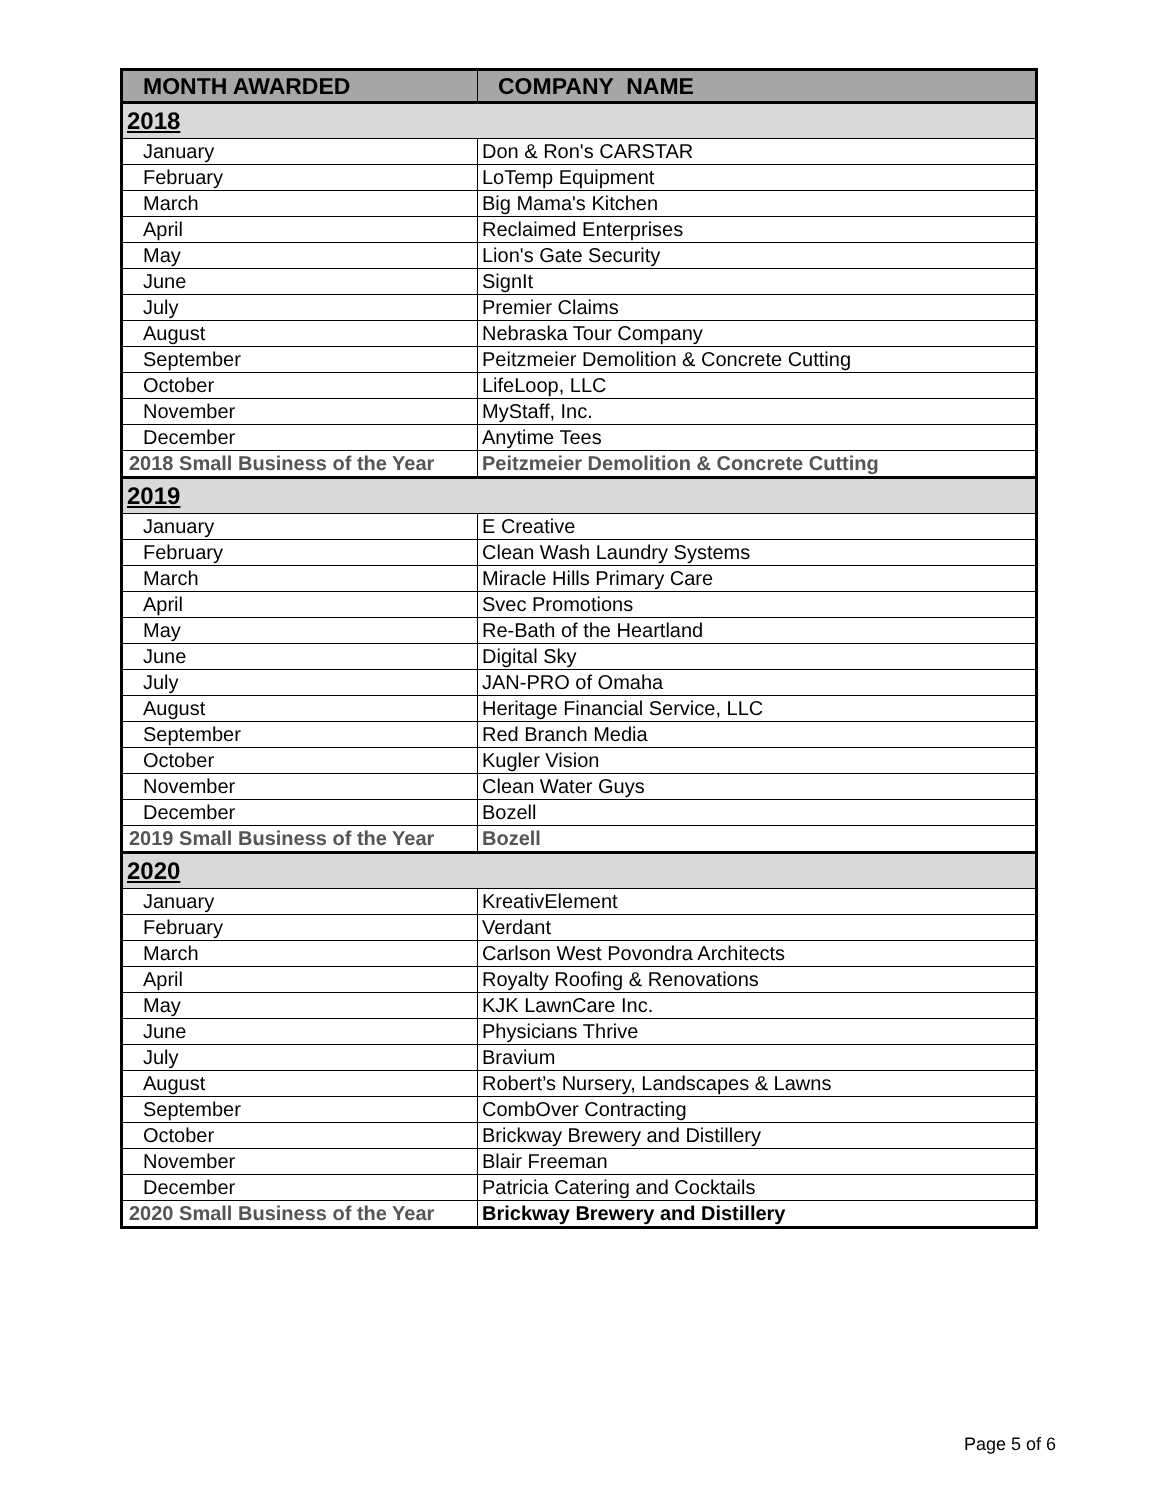| MONTH AWARDED | COMPANY NAME |
| --- | --- |
| 2018 | |
| January | Don & Ron's CARSTAR |
| February | LoTemp Equipment |
| March | Big Mama's Kitchen |
| April | Reclaimed Enterprises |
| May | Lion's Gate Security |
| June | SignIt |
| July | Premier Claims |
| August | Nebraska Tour Company |
| September | Peitzmeier Demolition & Concrete Cutting |
| October | LifeLoop, LLC |
| November | MyStaff, Inc. |
| December | Anytime Tees |
| 2018 Small Business of the Year | Peitzmeier Demolition & Concrete Cutting |
| 2019 | |
| January | E Creative |
| February | Clean Wash Laundry Systems |
| March | Miracle Hills Primary Care |
| April | Svec Promotions |
| May | Re-Bath of the Heartland |
| June | Digital Sky |
| July | JAN-PRO of Omaha |
| August | Heritage Financial Service, LLC |
| September | Red Branch Media |
| October | Kugler Vision |
| November | Clean Water Guys |
| December | Bozell |
| 2019 Small Business of the Year | Bozell |
| 2020 | |
| January | KreativElement |
| February | Verdant |
| March | Carlson West Povondra Architects |
| April | Royalty Roofing & Renovations |
| May | KJK LawnCare Inc. |
| June | Physicians Thrive |
| July | Bravium |
| August | Robert’s Nursery, Landscapes & Lawns |
| September | CombOver Contracting |
| October | Brickway Brewery and Distillery |
| November | Blair Freeman |
| December | Patricia Catering and Cocktails |
| 2020 Small Business of the Year | Brickway Brewery and Distillery |
Page 5 of 6